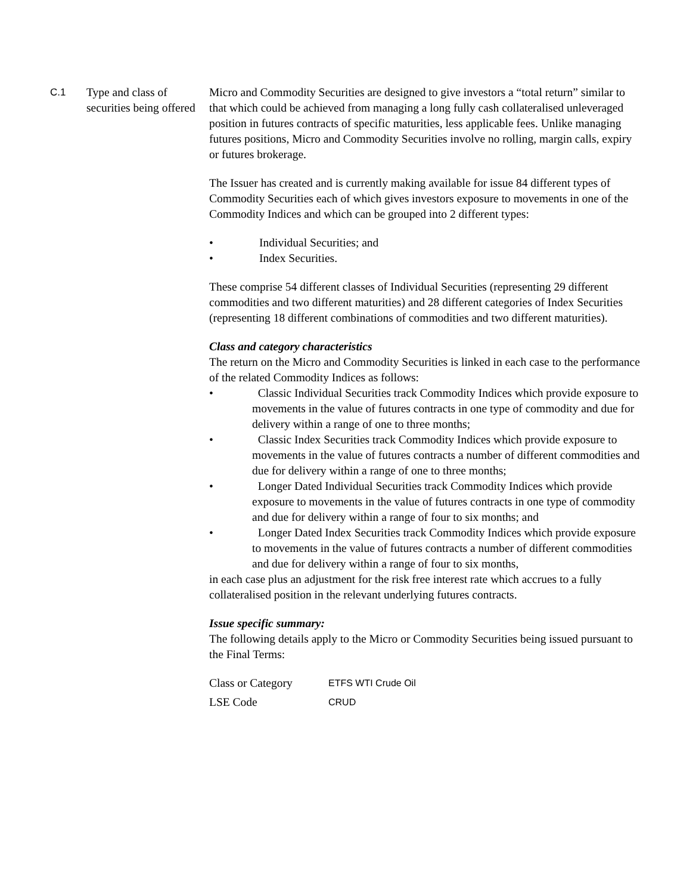C.1 Type and class of securities being offered
Micro and Commodity Securities are designed to give investors a “total return” similar to that which could be achieved from managing a long fully cash collateralised unleveraged position in futures contracts of specific maturities, less applicable fees. Unlike managing futures positions, Micro and Commodity Securities involve no rolling, margin calls, expiry or futures brokerage.
The Issuer has created and is currently making available for issue 84 different types of Commodity Securities each of which gives investors exposure to movements in one of the Commodity Indices and which can be grouped into 2 different types:
• Individual Securities; and
• Index Securities.
These comprise 54 different classes of Individual Securities (representing 29 different commodities and two different maturities) and 28 different categories of Index Securities (representing 18 different combinations of commodities and two different maturities).
Class and category characteristics
The return on the Micro and Commodity Securities is linked in each case to the performance of the related Commodity Indices as follows:
• Classic Individual Securities track Commodity Indices which provide exposure to movements in the value of futures contracts in one type of commodity and due for delivery within a range of one to three months;
• Classic Index Securities track Commodity Indices which provide exposure to movements in the value of futures contracts a number of different commodities and due for delivery within a range of one to three months;
• Longer Dated Individual Securities track Commodity Indices which provide exposure to movements in the value of futures contracts in one type of commodity and due for delivery within a range of four to six months; and
• Longer Dated Index Securities track Commodity Indices which provide exposure to movements in the value of futures contracts a number of different commodities and due for delivery within a range of four to six months,
in each case plus an adjustment for the risk free interest rate which accrues to a fully collateralised position in the relevant underlying futures contracts.
Issue specific summary:
The following details apply to the Micro or Commodity Securities being issued pursuant to the Final Terms:
| Class or Category | ETFS WTI Crude Oil |
| LSE Code | CRUD |